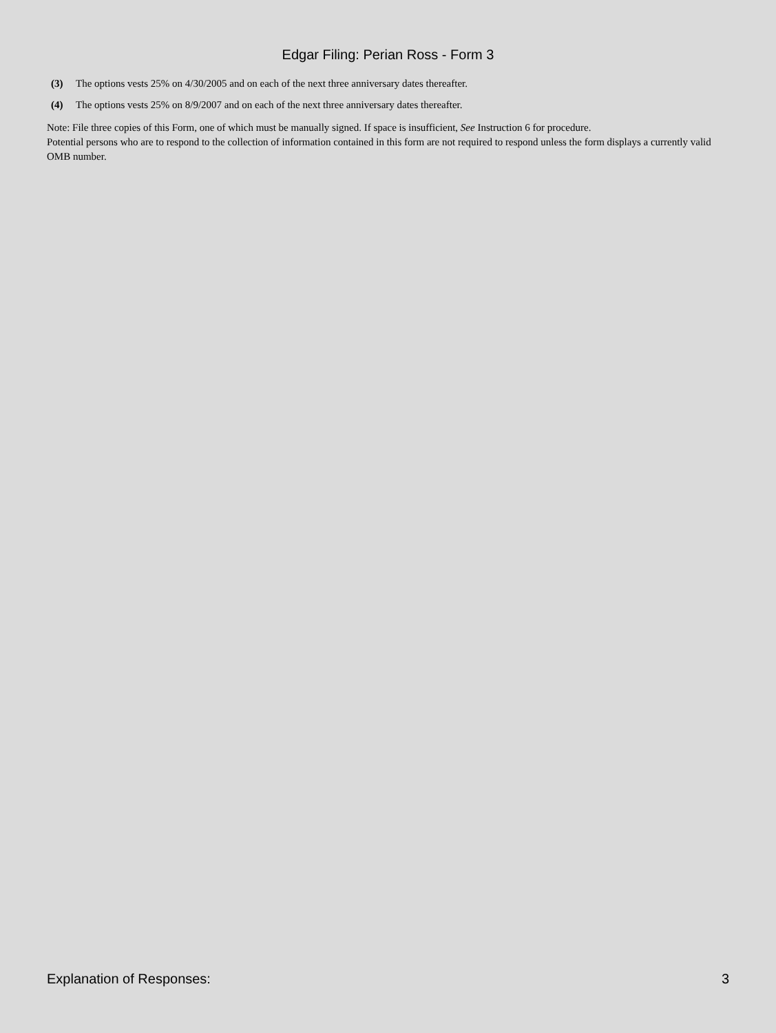Edgar Filing: Perian Ross - Form 3
(3) The options vests 25% on 4/30/2005 and on each of the next three anniversary dates thereafter.
(4) The options vests 25% on 8/9/2007 and on each of the next three anniversary dates thereafter.
Note: File three copies of this Form, one of which must be manually signed. If space is insufficient, See Instruction 6 for procedure.
Potential persons who are to respond to the collection of information contained in this form are not required to respond unless the form displays a currently valid OMB number.
Explanation of Responses: 3